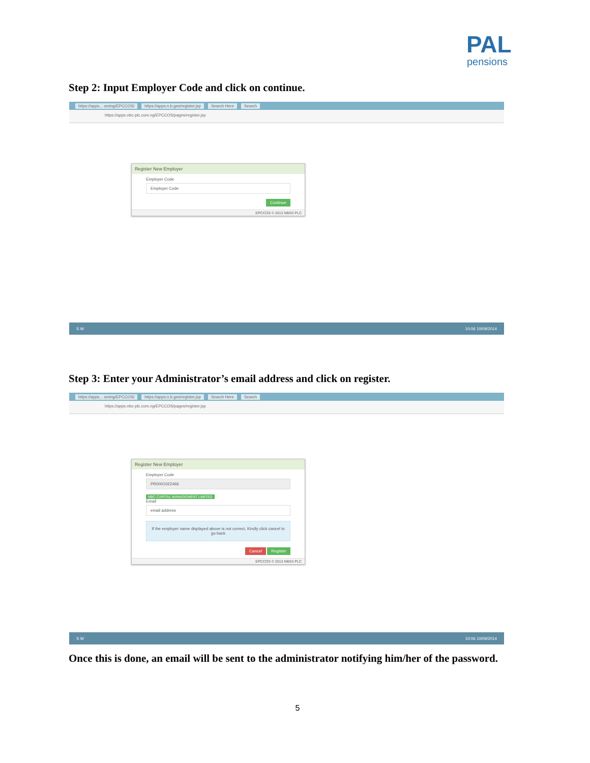PAL
pensions
Step 2: Input Employer Code and click on continue.
https://apps... oming/EPCCOS/ https://apps.n.b.ges/register.jsp Search Here Search
https://apps.nbc-plc.com.ng/EPCCOS/pages/register.jsp
Register New Employer
Employer Code
Employer Code
Continue
EPCCOS © 2013 NBSS PLC
S W 10:06 10/09/2014
Step 3: Enter your Administrator’s email address and click on register.
https://apps... oming/EPCCOS/ https://apps.n.b.ges/register.jsp Search Here Search
https://apps.nbc-plc.com.ng/EPCCOS/pages/register.jsp
Register New Employer
Employer Code
PR0001022466
NBC CAPITAL MANAGEMENT LIMITED
Email
email address
If the employer name displayed above is not correct, Kindly click cancel to go back
Cancel Register
EPCCOS © 2013 NBSS PLC
S W 10:06 10/09/2014
Once this is done, an email will be sent to the administrator notifying him/her of the password.
5